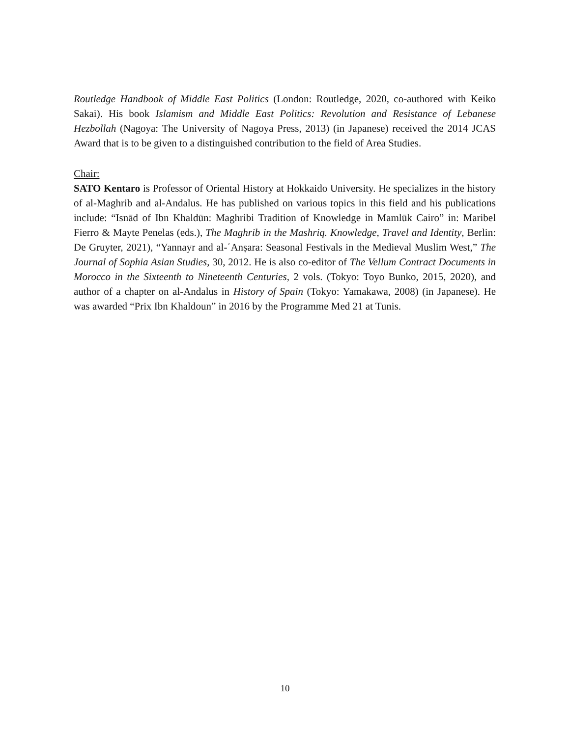Routledge Handbook of Middle East Politics (London: Routledge, 2020, co-authored with Keiko Sakai). His book Islamism and Middle East Politics: Revolution and Resistance of Lebanese Hezbollah (Nagoya: The University of Nagoya Press, 2013) (in Japanese) received the 2014 JCAS Award that is to be given to a distinguished contribution to the field of Area Studies.
Chair:
SATO Kentaro is Professor of Oriental History at Hokkaido University. He specializes in the history of al-Maghrib and al-Andalus. He has published on various topics in this field and his publications include: “Isnād of Ibn Khaldūn: Maghribi Tradition of Knowledge in Mamlūk Cairo” in: Maribel Fierro & Mayte Penelas (eds.), The Maghrib in the Mashriq. Knowledge, Travel and Identity, Berlin: De Gruyter, 2021), “Yannayr and al-ʿAnṣara: Seasonal Festivals in the Medieval Muslim West,” The Journal of Sophia Asian Studies, 30, 2012. He is also co-editor of The Vellum Contract Documents in Morocco in the Sixteenth to Nineteenth Centuries, 2 vols. (Tokyo: Toyo Bunko, 2015, 2020), and author of a chapter on al-Andalus in History of Spain (Tokyo: Yamakawa, 2008) (in Japanese). He was awarded “Prix Ibn Khaldoun” in 2016 by the Programme Med 21 at Tunis.
10